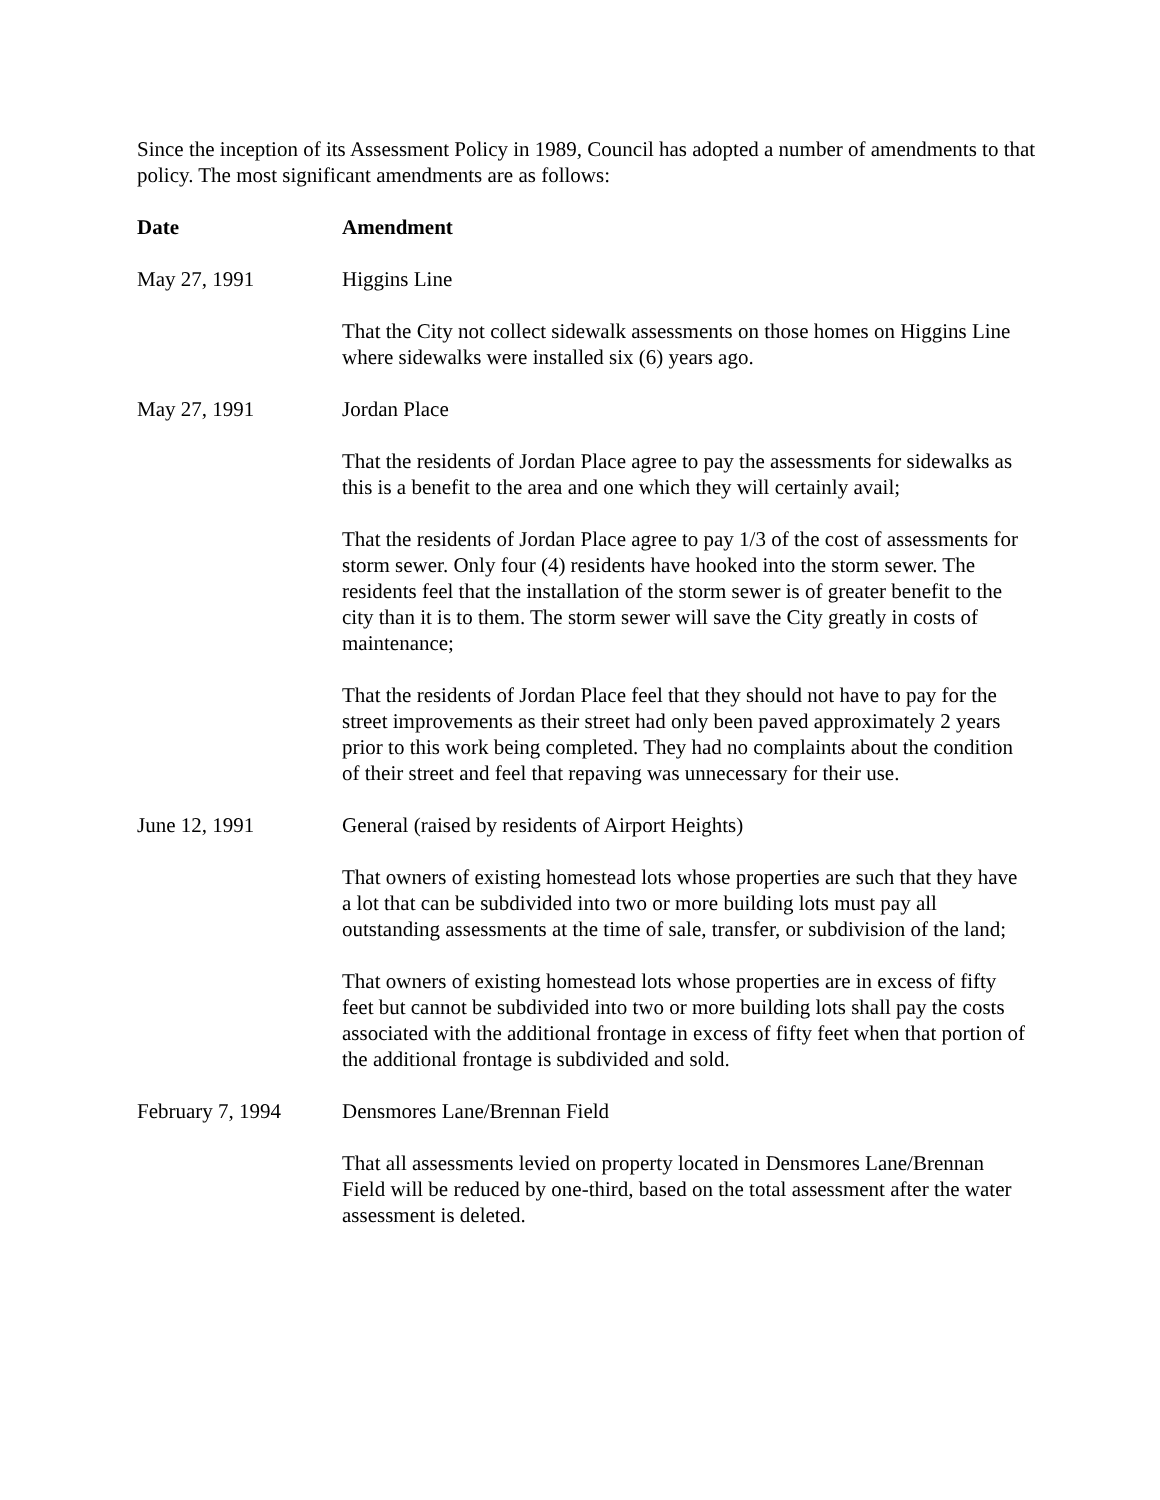Since the inception of its Assessment Policy in 1989, Council has adopted a number of amendments to that policy. The most significant amendments are as follows:
| Date | Amendment |
| --- | --- |
| May 27, 1991 | Higgins Line |
| | That the City not collect sidewalk assessments on those homes on Higgins Line where sidewalks were installed six (6) years ago. |
| May 27, 1991 | Jordan Place |
| | That the residents of Jordan Place agree to pay the assessments for sidewalks as this is a benefit to the area and one which they will certainly avail; That the residents of Jordan Place agree to pay 1/3 of the cost of assessments for storm sewer. Only four (4) residents have hooked into the storm sewer. The residents feel that the installation of the storm sewer is of greater benefit to the city than it is to them. The storm sewer will save the City greatly in costs of maintenance; That the residents of Jordan Place feel that they should not have to pay for the street improvements as their street had only been paved approximately 2 years prior to this work being completed. They had no complaints about the condition of their street and feel that repaving was unnecessary for their use. |
| June 12, 1991 | General (raised by residents of Airport Heights) |
| | That owners of existing homestead lots whose properties are such that they have a lot that can be subdivided into two or more building lots must pay all outstanding assessments at the time of sale, transfer, or subdivision of the land; That owners of existing homestead lots whose properties are in excess of fifty feet but cannot be subdivided into two or more building lots shall pay the costs associated with the additional frontage in excess of fifty feet when that portion of the additional frontage is subdivided and sold. |
| February 7, 1994 | Densmores Lane/Brennan Field |
| | That all assessments levied on property located in Densmores Lane/Brennan Field will be reduced by one-third, based on the total assessment after the water assessment is deleted. |